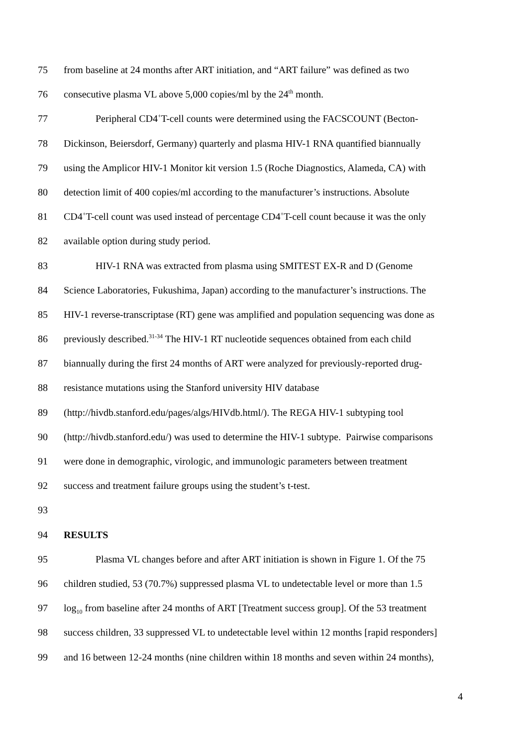75 from baseline at 24 months after ART initiation, and “ART failure” was defined as two
76 consecutive plasma VL above 5,000 copies/ml by the 24<sup>th</sup> month.
77 Peripheral CD4<sup>+</sup>T-cell counts were determined using the FACSCOUNT (Becton-
78 Dickinson, Beiersdorf, Germany) quarterly and plasma HIV-1 RNA quantified biannually
79 using the Amplicor HIV-1 Monitor kit version 1.5 (Roche Diagnostics, Alameda, CA) with
80 detection limit of 400 copies/ml according to the manufacturer’s instructions. Absolute
81 CD4<sup>+</sup>T-cell count was used instead of percentage CD4<sup>+</sup>T-cell count because it was the only
82 available option during study period.
83 HIV-1 RNA was extracted from plasma using SMITEST EX-R and D (Genome
84 Science Laboratories, Fukushima, Japan) according to the manufacturer’s instructions. The
85 HIV-1 reverse-transcriptase (RT) gene was amplified and population sequencing was done as
86 previously described.<sup>31-34</sup> The HIV-1 RT nucleotide sequences obtained from each child
87 biannually during the first 24 months of ART were analyzed for previously-reported drug-
88 resistance mutations using the Stanford university HIV database
89 (http://hivdb.stanford.edu/pages/algs/HIVdb.html/). The REGA HIV-1 subtyping tool
90 (http://hivdb.stanford.edu/) was used to determine the HIV-1 subtype. Pairwise comparisons
91 were done in demographic, virologic, and immunologic parameters between treatment
92 success and treatment failure groups using the student’s t-test.
93
94 RESULTS
95 Plasma VL changes before and after ART initiation is shown in Figure 1. Of the 75
96 children studied, 53 (70.7%) suppressed plasma VL to undetectable level or more than 1.5
97 log<sub>10</sub> from baseline after 24 months of ART [Treatment success group]. Of the 53 treatment
98 success children, 33 suppressed VL to undetectable level within 12 months [rapid responders]
99 and 16 between 12-24 months (nine children within 18 months and seven within 24 months),
4